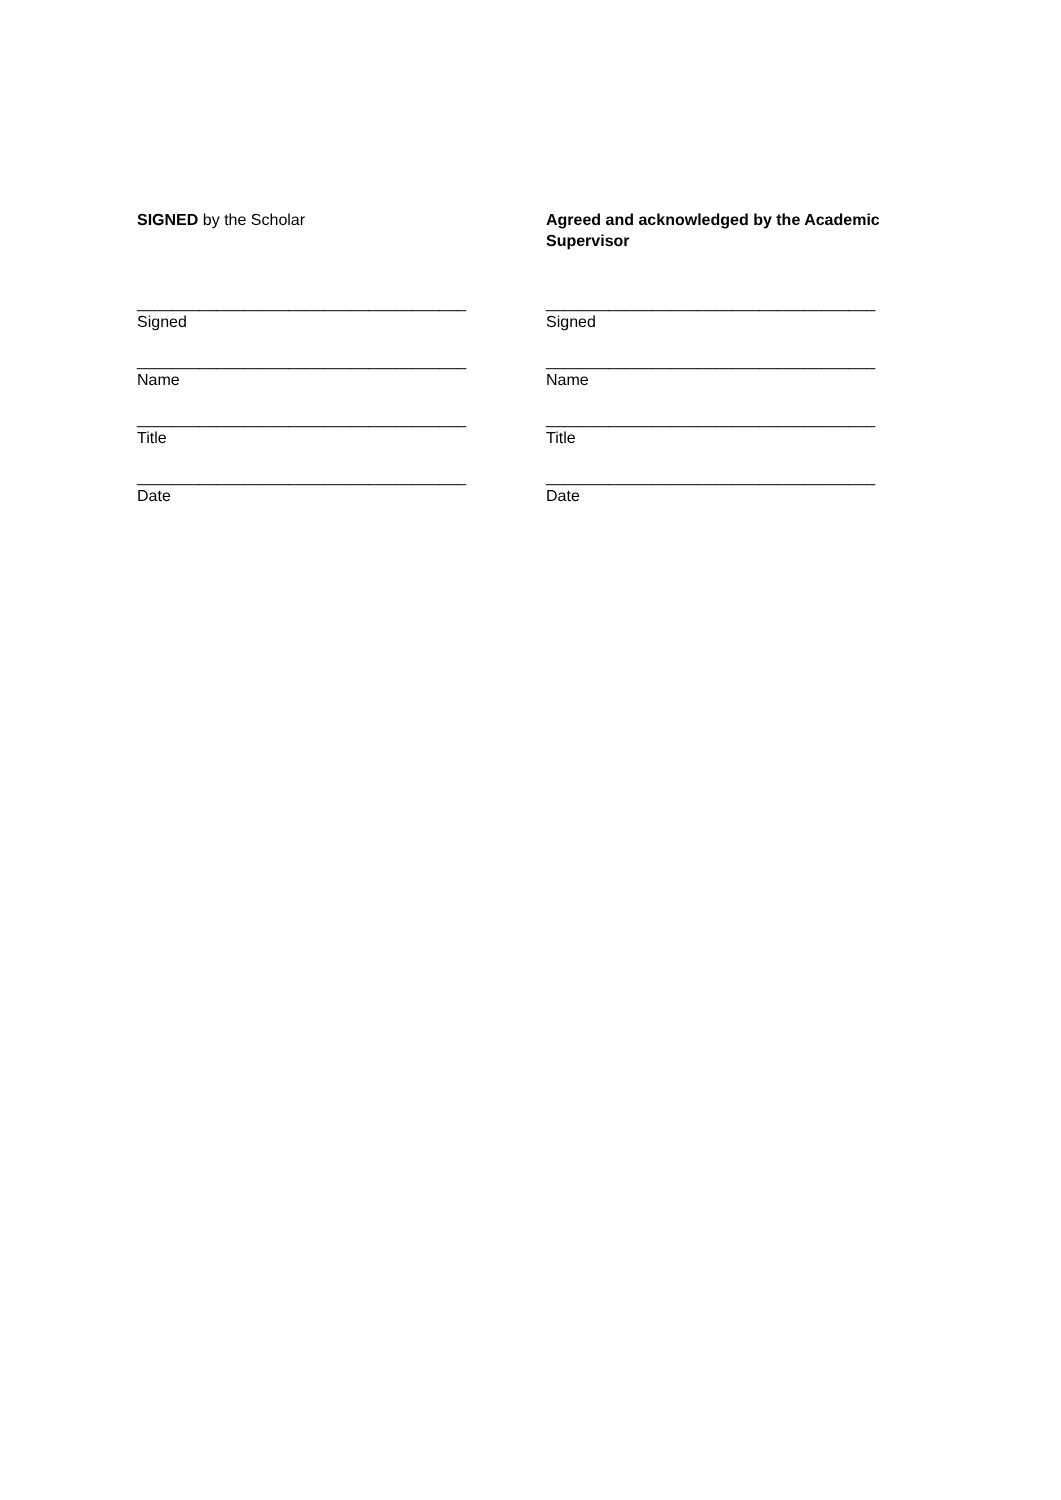SIGNED by the Scholar
_____________________________________
Signed
_____________________________________
Name
_____________________________________
Title
_____________________________________
Date
Agreed and acknowledged by the Academic
Supervisor
_____________________________________
Signed
_____________________________________
Name
_____________________________________
Title
_____________________________________
Date